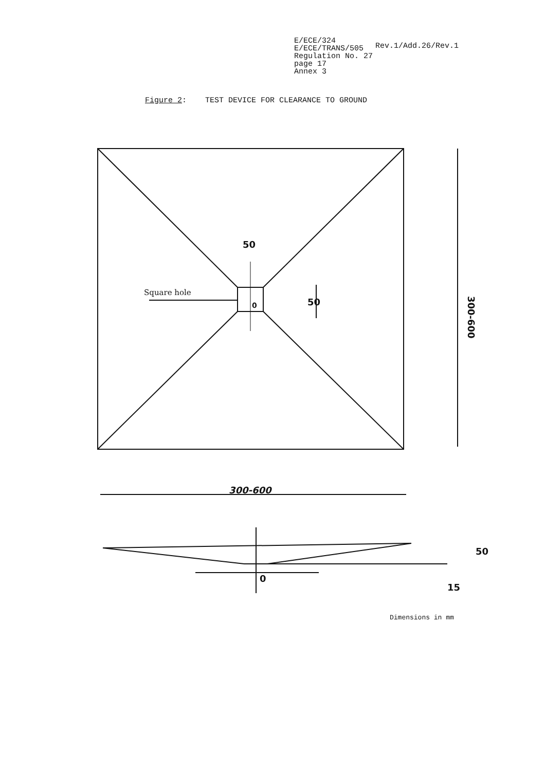E/ECE/324
E/ECE/TRANS/505
Regulation No. 27
page 17
Annex 3
Rev.1/Add.26/Rev.1
Figure 2: TEST DEVICE FOR CLEARANCE TO GROUND
50
300-600
300-600
Square hole
0
50
15
0
50
Dimensions in mm